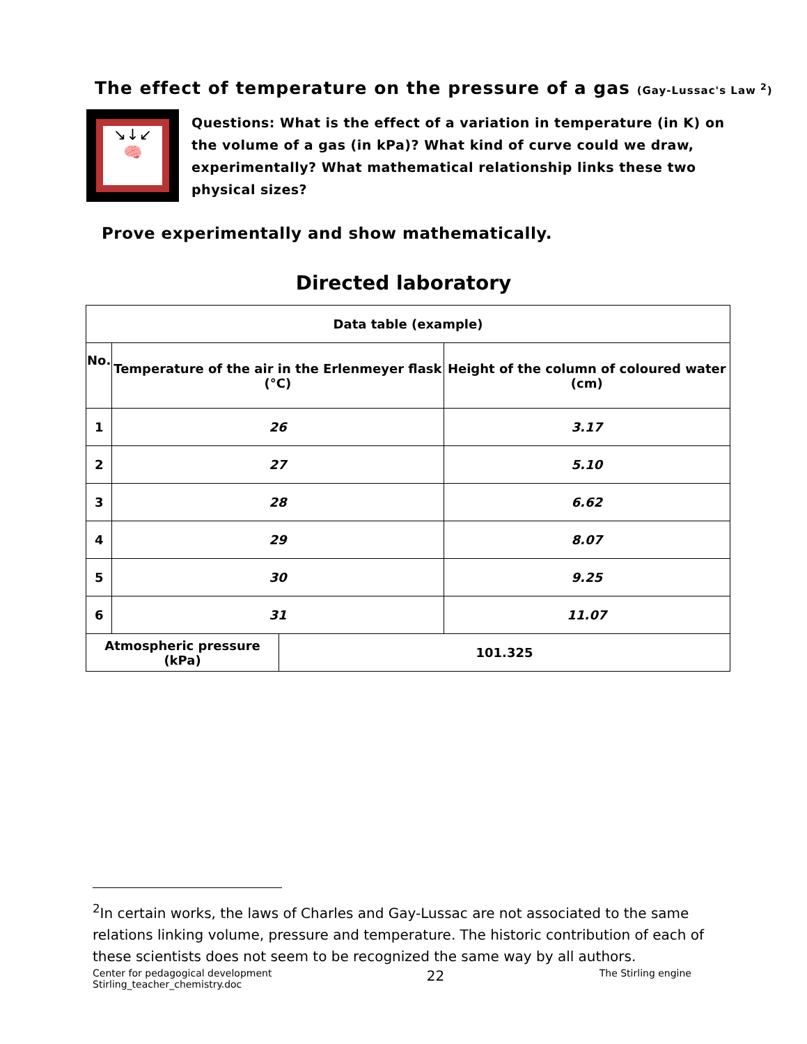The effect of temperature on the pressure of a gas (Gay-Lussac's Law <sup>2</sup>)
↘↓↙
🧠
Questions: What is the effect of a variation in temperature (in K) on the volume of a gas (in kPa)? What kind of curve could we draw, experimentally? What mathematical relationship links these two physical sizes?
Prove experimentally and show mathematically.
Directed laboratory
| Data table (example) | | | |
| --- | --- | --- | --- |
| No. | Temperature of the air in the Erlenmeyer flask (°C) | | Height of the column of coloured water (cm) |
| 1 | 26 | | 3.17 |
| 2 | 27 | | 5.10 |
| 3 | 28 | | 6.62 |
| 4 | 29 | | 8.07 |
| 5 | 30 | | 9.25 |
| 6 | 31 | | 11.07 |
| Atmospheric pressure (kPa) | | 101.325 | |
<sup>2</sup> In certain works, the laws of Charles and Gay-Lussac are not associated to the same relations linking volume, pressure and temperature. The historic contribution of each of these scientists does not seem to be recognized the same way by all authors.
Center for pedagogical development
Stirling_teacher_chemistry.doc
22
The Stirling engine